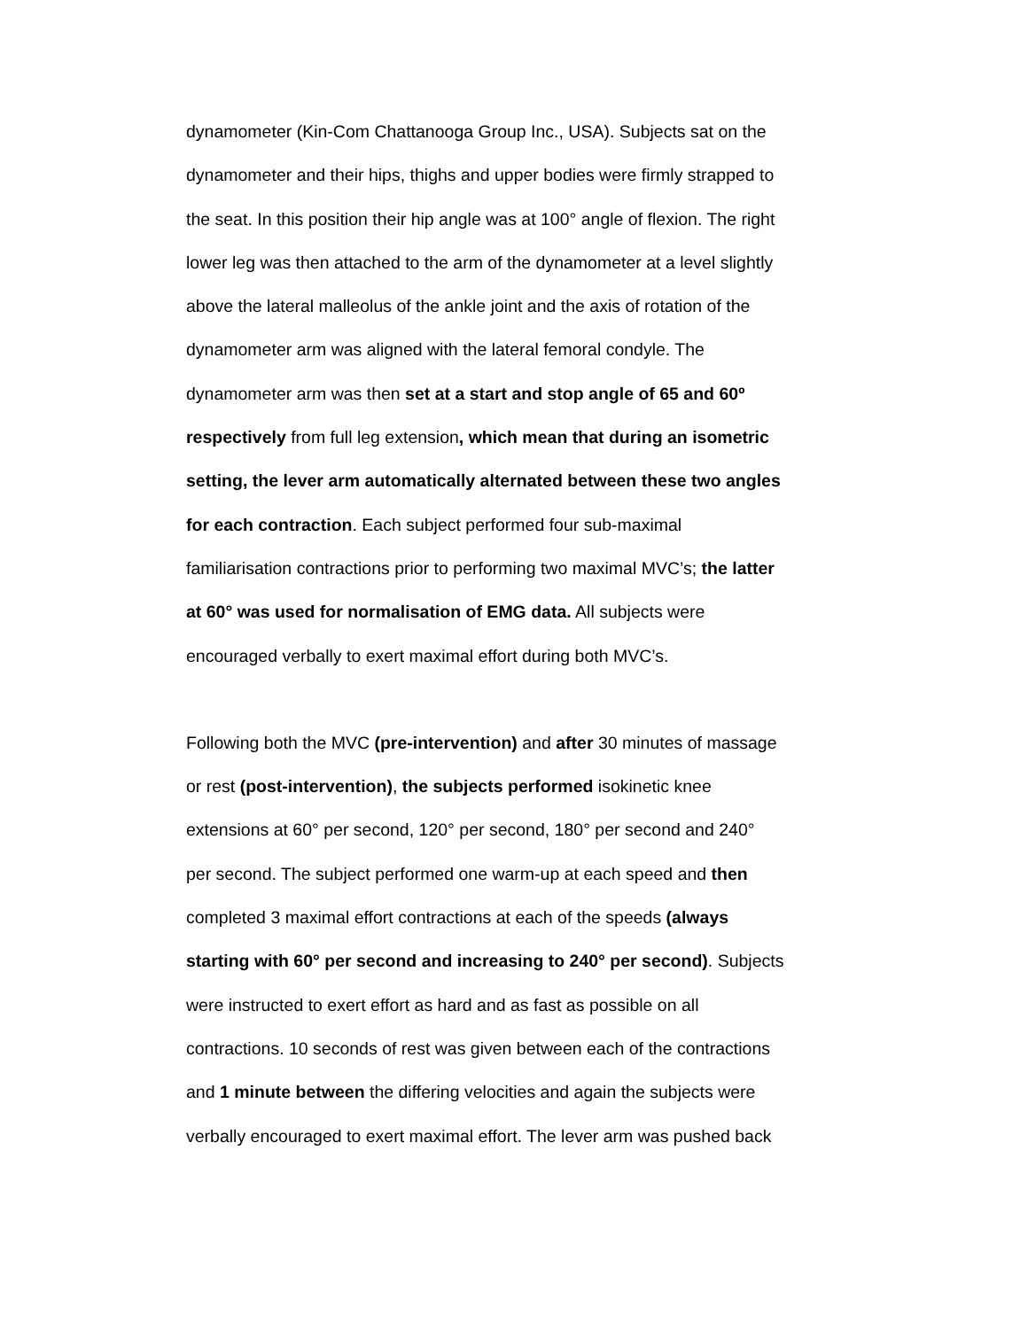dynamometer (Kin-Com Chattanooga Group Inc., USA). Subjects sat on the
dynamometer and their hips, thighs and upper bodies were firmly strapped to
the seat. In this position their hip angle was at 100° angle of flexion. The right
lower leg was then attached to the arm of the dynamometer at a level slightly
above the lateral malleolus of the ankle joint and the axis of rotation of the
dynamometer arm was aligned with the lateral femoral condyle. The
dynamometer arm was then set at a start and stop angle of 65 and 60º
respectively from full leg extension, which mean that during an isometric
setting, the lever arm automatically alternated between these two angles
for each contraction. Each subject performed four sub-maximal
familiarisation contractions prior to performing two maximal MVC’s; the latter
at 60° was used for normalisation of EMG data. All subjects were
encouraged verbally to exert maximal effort during both MVC’s.
Following both the MVC (pre-intervention) and after 30 minutes of massage
or rest (post-intervention), the subjects performed isokinetic knee
extensions at 60° per second, 120° per second, 180° per second and 240°
per second. The subject performed one warm-up at each speed and then
completed 3 maximal effort contractions at each of the speeds (always
starting with 60° per second and increasing to 240° per second). Subjects
were instructed to exert effort as hard and as fast as possible on all
contractions. 10 seconds of rest was given between each of the contractions
and 1 minute between the differing velocities and again the subjects were
verbally encouraged to exert maximal effort. The lever arm was pushed back